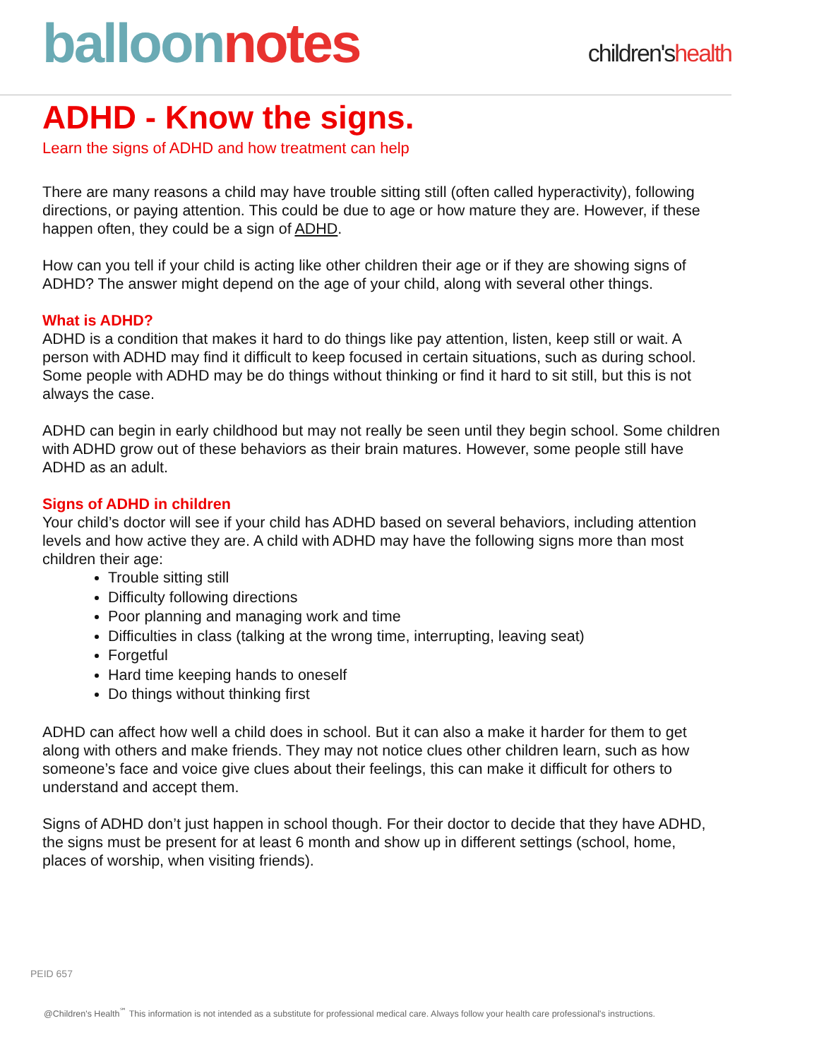balloon notes
children'shealth
ADHD - Know the signs.
Learn the signs of ADHD and how treatment can help
There are many reasons a child may have trouble sitting still (often called hyperactivity), following directions, or paying attention. This could be due to age or how mature they are. However, if these happen often, they could be a sign of ADHD.
How can you tell if your child is acting like other children their age or if they are showing signs of ADHD? The answer might depend on the age of your child, along with several other things.
What is ADHD?
ADHD is a condition that makes it hard to do things like pay attention, listen, keep still or wait. A person with ADHD may find it difficult to keep focused in certain situations, such as during school. Some people with ADHD may be do things without thinking or find it hard to sit still, but this is not always the case.
ADHD can begin in early childhood but may not really be seen until they begin school. Some children with ADHD grow out of these behaviors as their brain matures. However, some people still have ADHD as an adult.
Signs of ADHD in children
Your child’s doctor will see if your child has ADHD based on several behaviors, including attention levels and how active they are. A child with ADHD may have the following signs more than most children their age:
Trouble sitting still
Difficulty following directions
Poor planning and managing work and time
Difficulties in class (talking at the wrong time, interrupting, leaving seat)
Forgetful
Hard time keeping hands to oneself
Do things without thinking first
ADHD can affect how well a child does in school. But it can also a make it harder for them to get along with others and make friends. They may not notice clues other children learn, such as how someone’s face and voice give clues about their feelings, this can make it difficult for others to understand and accept them.
Signs of ADHD don’t just happen in school though. For their doctor to decide that they have ADHD, the signs must be present for at least 6 month and show up in different settings (school, home, places of worship, when visiting friends).
PEID 657
@Children's Health<sup>℠</sup> This information is not intended as a substitute for professional medical care. Always follow your health care professional's instructions.